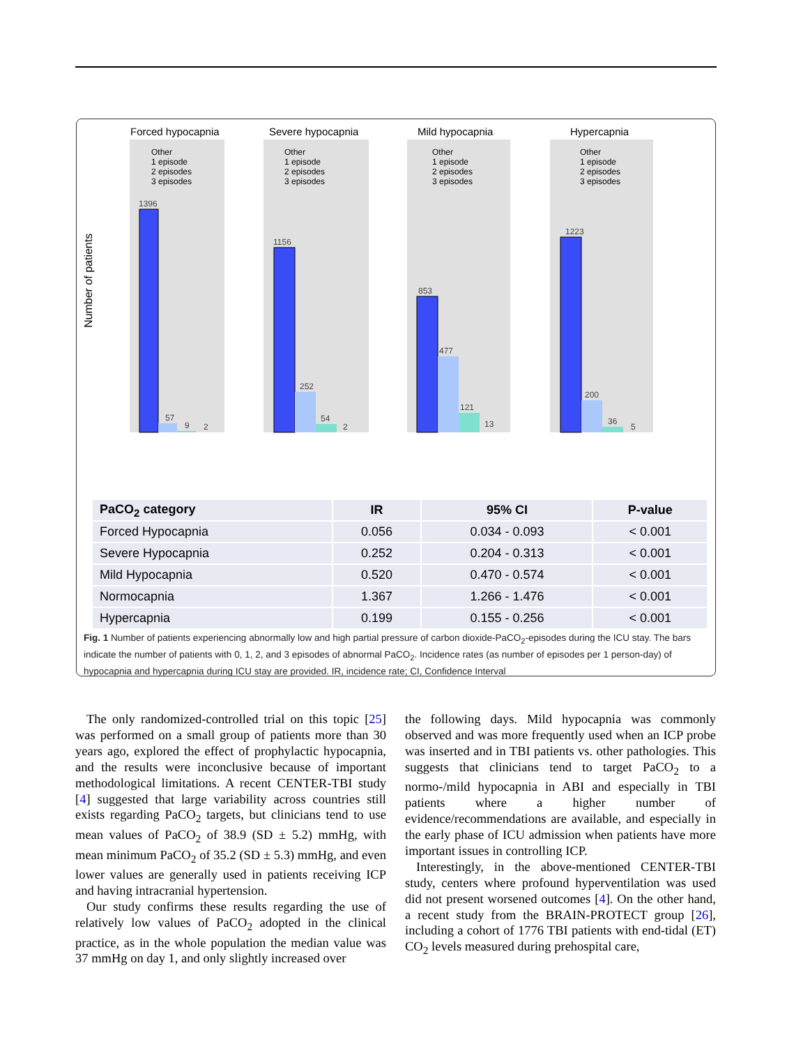Number of patients
Forced hypocapnia
Severe hypocapnia
Mild hypocapnia
Hypercapnia
1396
57
9
2
1156
252
54
2
853
477
121
13
1223
200
36
5
Other
1 episode
2 episodes
3 episodes
Other
1 episode
2 episodes
3 episodes
Other
1 episode
2 episodes
3 episodes
Other
1 episode
2 episodes
3 episodes
| PaCO<sub>2</sub> category | IR | 95% CI | P-value |
| --- | --- | --- | --- |
| Forced Hypocapnia | 0.056 | 0.034 - 0.093 | < 0.001 |
| Severe Hypocapnia | 0.252 | 0.204 - 0.313 | < 0.001 |
| Mild Hypocapnia | 0.520 | 0.470 - 0.574 | < 0.001 |
| Normocapnia | 1.367 | 1.266 - 1.476 | < 0.001 |
| Hypercapnia | 0.199 | 0.155 - 0.256 | < 0.001 |
Fig. 1 Number of patients experiencing abnormally low and high partial pressure of carbon dioxide-PaCO<sub>2</sub>-episodes during the ICU stay. The bars indicate the number of patients with 0, 1, 2, and 3 episodes of abnormal PaCO<sub>2</sub>. Incidence rates (as number of episodes per 1 person-day) of hypocapnia and hypercapnia during ICU stay are provided. IR, incidence rate; CI, Confidence Interval
The only randomized-controlled trial on this topic [25] was performed on a small group of patients more than 30 years ago, explored the effect of prophylactic hypocapnia, and the results were inconclusive because of important methodological limitations. A recent CENTER-TBI study [4] suggested that large variability across countries still exists regarding PaCO<sub>2</sub> targets, but clinicians tend to use mean values of PaCO<sub>2</sub> of 38.9 (SD ± 5.2) mmHg, with mean minimum PaCO<sub>2</sub> of 35.2 (SD ± 5.3) mmHg, and even lower values are generally used in patients receiving ICP and having intracranial hypertension.
Our study confirms these results regarding the use of relatively low values of PaCO<sub>2</sub> adopted in the clinical practice, as in the whole population the median value was 37 mmHg on day 1, and only slightly increased over
the following days. Mild hypocapnia was commonly observed and was more frequently used when an ICP probe was inserted and in TBI patients vs. other pathologies. This suggests that clinicians tend to target PaCO<sub>2</sub> to a normo-/mild hypocapnia in ABI and especially in TBI patients where a higher number of evidence/recommendations are available, and especially in the early phase of ICU admission when patients have more important issues in controlling ICP.
Interestingly, in the above-mentioned CENTER-TBI study, centers where profound hyperventilation was used did not present worsened outcomes [4]. On the other hand, a recent study from the BRAIN-PROTECT group [26], including a cohort of 1776 TBI patients with end-tidal (ET) CO<sub>2</sub> levels measured during prehospital care,